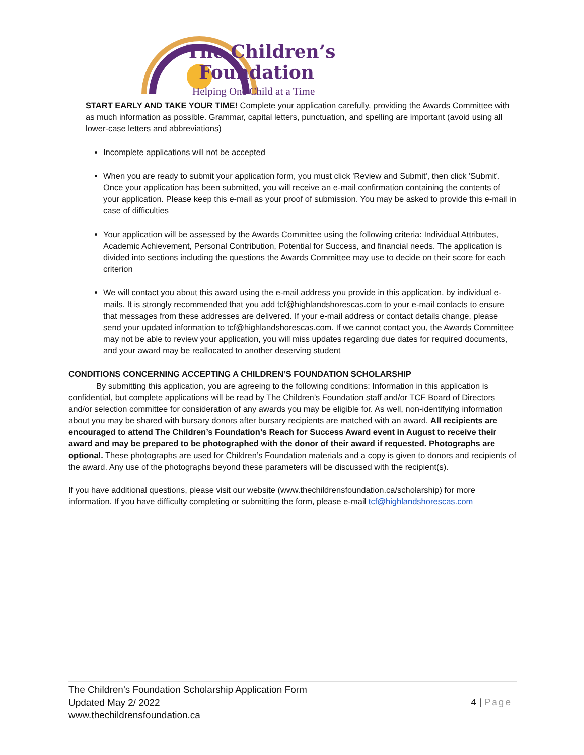The Children’s
Foundation
Helping One Child at a Time
START EARLY AND TAKE YOUR TIME! Complete your application carefully, providing the Awards Committee with as much information as possible. Grammar, capital letters, punctuation, and spelling are important (avoid using all lower-case letters and abbreviations)
Incomplete applications will not be accepted
When you are ready to submit your application form, you must click 'Review and Submit', then click 'Submit'. Once your application has been submitted, you will receive an e-mail confirmation containing the contents of your application. Please keep this e-mail as your proof of submission. You may be asked to provide this e-mail in case of difficulties
Your application will be assessed by the Awards Committee using the following criteria: Individual Attributes, Academic Achievement, Personal Contribution, Potential for Success, and financial needs. The application is divided into sections including the questions the Awards Committee may use to decide on their score for each criterion
We will contact you about this award using the e-mail address you provide in this application, by individual e-mails. It is strongly recommended that you add tcf@highlandshorescas.com to your e-mail contacts to ensure that messages from these addresses are delivered. If your e-mail address or contact details change, please send your updated information to tcf@highlandshorescas.com. If we cannot contact you, the Awards Committee may not be able to review your application, you will miss updates regarding due dates for required documents, and your award may be reallocated to another deserving student
CONDITIONS CONCERNING ACCEPTING A CHILDREN’S FOUNDATION SCHOLARSHIP
By submitting this application, you are agreeing to the following conditions: Information in this application is confidential, but complete applications will be read by The Children’s Foundation staff and/or TCF Board of Directors and/or selection committee for consideration of any awards you may be eligible for. As well, non-identifying information about you may be shared with bursary donors after bursary recipients are matched with an award. All recipients are encouraged to attend The Children’s Foundation’s Reach for Success Award event in August to receive their award and may be prepared to be photographed with the donor of their award if requested. Photographs are optional. These photographs are used for Children’s Foundation materials and a copy is given to donors and recipients of the award. Any use of the photographs beyond these parameters will be discussed with the recipient(s).
If you have additional questions, please visit our website (www.thechildrensfoundation.ca/scholarship) for more information. If you have difficulty completing or submitting the form, please e-mail tcf@highlandshorescas.com
The Children’s Foundation Scholarship Application Form
Updated May 2/ 2022
www.thechildrensfoundation.ca
4 | Page